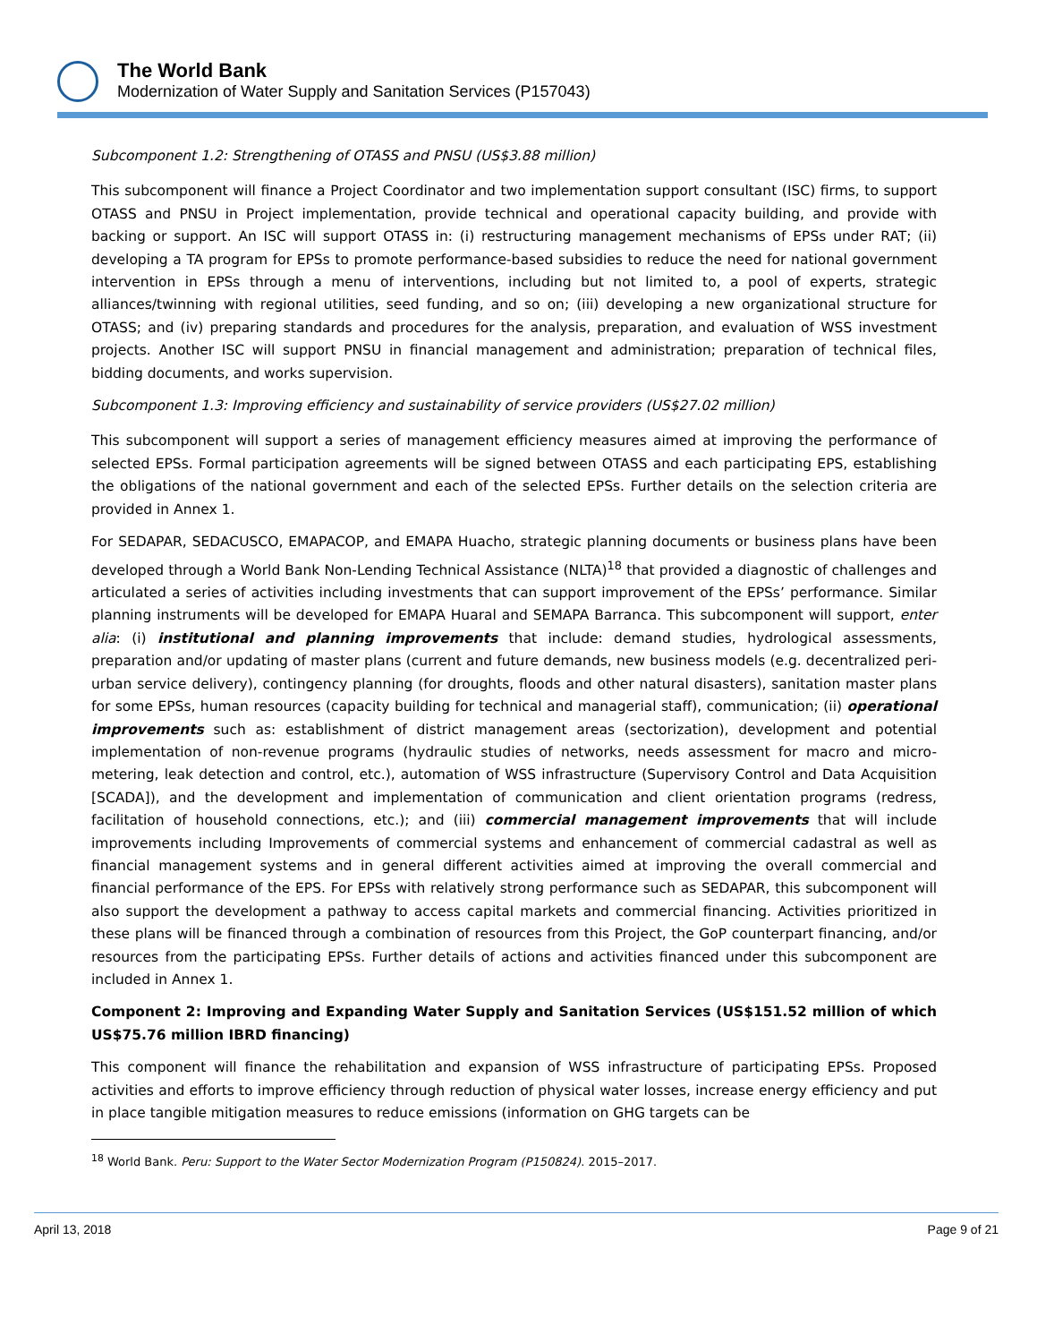The World Bank
Modernization of Water Supply and Sanitation Services (P157043)
Subcomponent 1.2: Strengthening of OTASS and PNSU (US$3.88 million)
This subcomponent will finance a Project Coordinator and two implementation support consultant (ISC) firms, to support OTASS and PNSU in Project implementation, provide technical and operational capacity building, and provide with backing or support. An ISC will support OTASS in: (i) restructuring management mechanisms of EPSs under RAT; (ii) developing a TA program for EPSs to promote performance-based subsidies to reduce the need for national government intervention in EPSs through a menu of interventions, including but not limited to, a pool of experts, strategic alliances/twinning with regional utilities, seed funding, and so on; (iii) developing a new organizational structure for OTASS; and (iv) preparing standards and procedures for the analysis, preparation, and evaluation of WSS investment projects. Another ISC will support PNSU in financial management and administration; preparation of technical files, bidding documents, and works supervision.
Subcomponent 1.3: Improving efficiency and sustainability of service providers (US$27.02 million)
This subcomponent will support a series of management efficiency measures aimed at improving the performance of selected EPSs. Formal participation agreements will be signed between OTASS and each participating EPS, establishing the obligations of the national government and each of the selected EPSs. Further details on the selection criteria are provided in Annex 1.
For SEDAPAR, SEDACUSCO, EMAPACOP, and EMAPA Huacho, strategic planning documents or business plans have been developed through a World Bank Non-Lending Technical Assistance (NLTA)<sup>18</sup> that provided a diagnostic of challenges and articulated a series of activities including investments that can support improvement of the EPSs’ performance. Similar planning instruments will be developed for EMAPA Huaral and SEMAPA Barranca. This subcomponent will support, enter alia: (i) institutional and planning improvements that include: demand studies, hydrological assessments, preparation and/or updating of master plans (current and future demands, new business models (e.g. decentralized peri-urban service delivery), contingency planning (for droughts, floods and other natural disasters), sanitation master plans for some EPSs, human resources (capacity building for technical and managerial staff), communication; (ii) operational improvements such as: establishment of district management areas (sectorization), development and potential implementation of non-revenue programs (hydraulic studies of networks, needs assessment for macro and micro-metering, leak detection and control, etc.), automation of WSS infrastructure (Supervisory Control and Data Acquisition [SCADA]), and the development and implementation of communication and client orientation programs (redress, facilitation of household connections, etc.); and (iii) commercial management improvements that will include improvements including Improvements of commercial systems and enhancement of commercial cadastral as well as financial management systems and in general different activities aimed at improving the overall commercial and financial performance of the EPS. For EPSs with relatively strong performance such as SEDAPAR, this subcomponent will also support the development a pathway to access capital markets and commercial financing. Activities prioritized in these plans will be financed through a combination of resources from this Project, the GoP counterpart financing, and/or resources from the participating EPSs. Further details of actions and activities financed under this subcomponent are included in Annex 1.
Component 2: Improving and Expanding Water Supply and Sanitation Services (US$151.52 million of which US$75.76 million IBRD financing)
This component will finance the rehabilitation and expansion of WSS infrastructure of participating EPSs. Proposed activities and efforts to improve efficiency through reduction of physical water losses, increase energy efficiency and put in place tangible mitigation measures to reduce emissions (information on GHG targets can be
<sup>18</sup> World Bank. Peru: Support to the Water Sector Modernization Program (P150824). 2015–2017.
April 13, 2018 Page 9 of 21